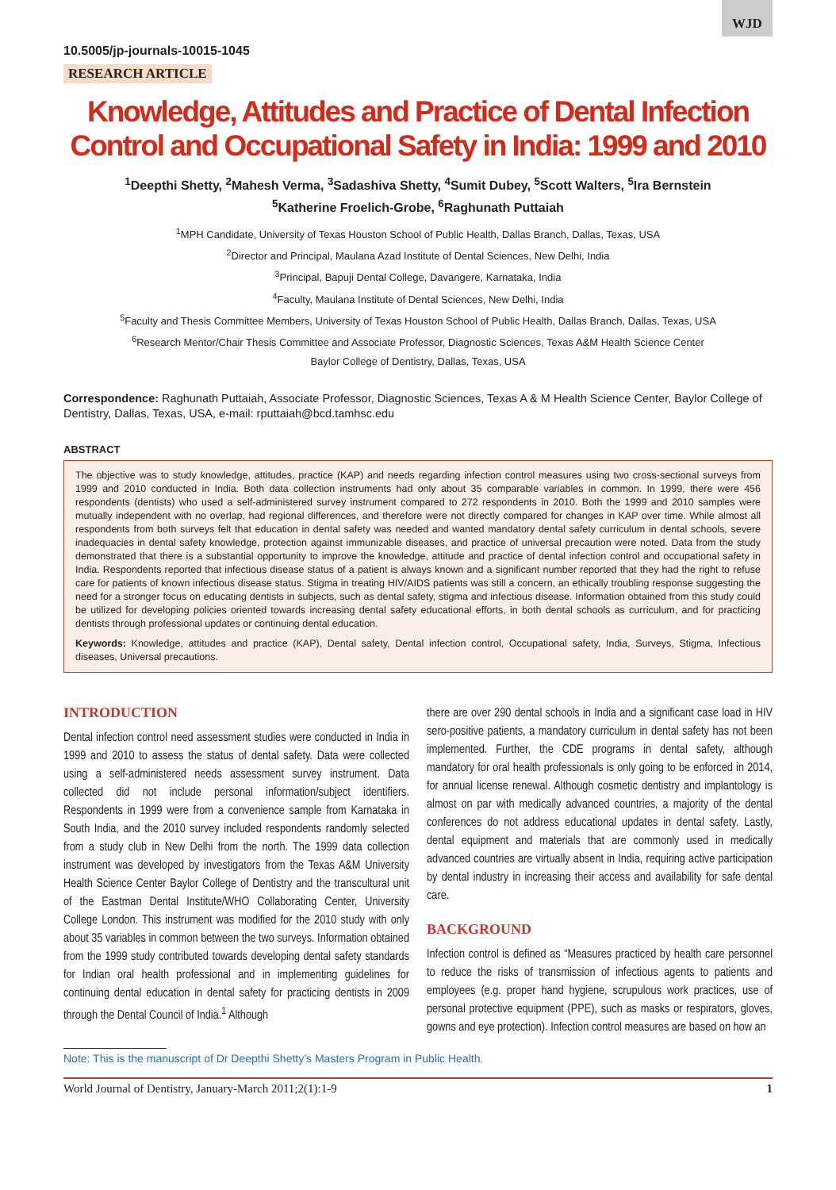WJD
10.5005/jp-journals-10015-1045
RESEARCH ARTICLE
Knowledge, Attitudes and Practice of Dental Infection Control and Occupational Safety in India: 1999 and 2010
<sup>1</sup> Deepthi Shetty, <sup>2</sup>Mahesh Verma, <sup>3</sup>Sadashiva Shetty, <sup>4</sup>Sumit Dubey, <sup>5</sup>Scott Walters, <sup>5</sup>Ira Bernstein
<sup>5</sup> Katherine Froelich-Grobe, <sup>6</sup>Raghunath Puttaiah
<sup>1</sup> MPH Candidate, University of Texas Houston School of Public Health, Dallas Branch, Dallas, Texas, USA
<sup>2</sup> Director and Principal, Maulana Azad Institute of Dental Sciences, New Delhi, India
<sup>3</sup> Principal, Bapuji Dental College, Davangere, Karnataka, India
<sup>4</sup> Faculty, Maulana Institute of Dental Sciences, New Delhi, India
<sup>5</sup> Faculty and Thesis Committee Members, University of Texas Houston School of Public Health, Dallas Branch, Dallas, Texas, USA
<sup>6</sup> Research Mentor/Chair Thesis Committee and Associate Professor, Diagnostic Sciences, Texas A&M Health Science Center
Baylor College of Dentistry, Dallas, Texas, USA
Correspondence: Raghunath Puttaiah, Associate Professor, Diagnostic Sciences, Texas A & M Health Science Center, Baylor College of Dentistry, Dallas, Texas, USA, e-mail: rputtaiah@bcd.tamhsc.edu
ABSTRACT
The objective was to study knowledge, attitudes, practice (KAP) and needs regarding infection control measures using two cross-sectional surveys from 1999 and 2010 conducted in India. Both data collection instruments had only about 35 comparable variables in common. In 1999, there were 456 respondents (dentists) who used a self-administered survey instrument compared to 272 respondents in 2010. Both the 1999 and 2010 samples were mutually independent with no overlap, had regional differences, and therefore were not directly compared for changes in KAP over time. While almost all respondents from both surveys felt that education in dental safety was needed and wanted mandatory dental safety curriculum in dental schools, severe inadequacies in dental safety knowledge, protection against immunizable diseases, and practice of universal precaution were noted. Data from the study demonstrated that there is a substantial opportunity to improve the knowledge, attitude and practice of dental infection control and occupational safety in India. Respondents reported that infectious disease status of a patient is always known and a significant number reported that they had the right to refuse care for patients of known infectious disease status. Stigma in treating HIV/AIDS patients was still a concern, an ethically troubling response suggesting the need for a stronger focus on educating dentists in subjects, such as dental safety, stigma and infectious disease. Information obtained from this study could be utilized for developing policies oriented towards increasing dental safety educational efforts, in both dental schools as curriculum, and for practicing dentists through professional updates or continuing dental education.
Keywords: Knowledge, attitudes and practice (KAP), Dental safety, Dental infection control, Occupational safety, India, Surveys, Stigma, Infectious diseases, Universal precautions.
INTRODUCTION
Dental infection control need assessment studies were conducted in India in 1999 and 2010 to assess the status of dental safety. Data were collected using a self-administered needs assessment survey instrument. Data collected did not include personal information/subject identifiers. Respondents in 1999 were from a convenience sample from Karnataka in South India, and the 2010 survey included respondents randomly selected from a study club in New Delhi from the north. The 1999 data collection instrument was developed by investigators from the Texas A&M University Health Science Center Baylor College of Dentistry and the transcultural unit of the Eastman Dental Institute/WHO Collaborating Center, University College London. This instrument was modified for the 2010 study with only about 35 variables in common between the two surveys. Information obtained from the 1999 study contributed towards developing dental safety standards for Indian oral health professional and in implementing guidelines for continuing dental education in dental safety for practicing dentists in 2009 through the Dental Council of India.<sup>1</sup> Although
there are over 290 dental schools in India and a significant case load in HIV sero-positive patients, a mandatory curriculum in dental safety has not been implemented. Further, the CDE programs in dental safety, although mandatory for oral health professionals is only going to be enforced in 2014, for annual license renewal. Although cosmetic dentistry and implantology is almost on par with medically advanced countries, a majority of the dental conferences do not address educational updates in dental safety. Lastly, dental equipment and materials that are commonly used in medically advanced countries are virtually absent in India, requiring active participation by dental industry in increasing their access and availability for safe dental care.
BACKGROUND
Infection control is defined as “Measures practiced by health care personnel to reduce the risks of transmission of infectious agents to patients and employees (e.g. proper hand hygiene, scrupulous work practices, use of personal protective equipment (PPE), such as masks or respirators, gloves, gowns and eye protection). Infection control measures are based on how an
Note: This is the manuscript of Dr Deepthi Shetty’s Masters Program in Public Health.
World Journal of Dentistry, January-March 2011;2(1):1-9 1